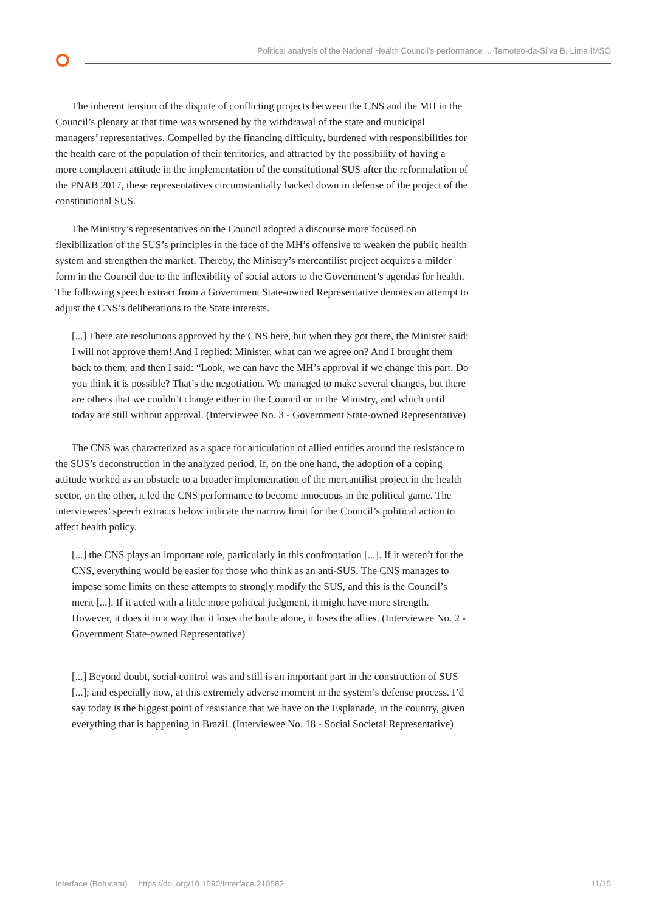Political analysis of the National Health Council’s performance ... Temoteo-da-Silva B, Lima IMSO
The inherent tension of the dispute of conflicting projects between the CNS and the MH in the Council’s plenary at that time was worsened by the withdrawal of the state and municipal managers’ representatives. Compelled by the financing difficulty, burdened with responsibilities for the health care of the population of their territories, and attracted by the possibility of having a more complacent attitude in the implementation of the constitutional SUS after the reformulation of the PNAB 2017, these representatives circumstantially backed down in defense of the project of the constitutional SUS.
The Ministry’s representatives on the Council adopted a discourse more focused on flexibilization of the SUS’s principles in the face of the MH’s offensive to weaken the public health system and strengthen the market. Thereby, the Ministry’s mercantilist project acquires a milder form in the Council due to the inflexibility of social actors to the Government’s agendas for health. The following speech extract from a Government State-owned Representative denotes an attempt to adjust the CNS’s deliberations to the State interests.
[...] There are resolutions approved by the CNS here, but when they got there, the Minister said: I will not approve them! And I replied: Minister, what can we agree on? And I brought them back to them, and then I said: “Look, we can have the MH’s approval if we change this part. Do you think it is possible? That’s the negotiation. We managed to make several changes, but there are others that we couldn’t change either in the Council or in the Ministry, and which until today are still without approval. (Interviewee No. 3 - Government State-owned Representative)
The CNS was characterized as a space for articulation of allied entities around the resistance to the SUS’s deconstruction in the analyzed period. If, on the one hand, the adoption of a coping attitude worked as an obstacle to a broader implementation of the mercantilist project in the health sector, on the other, it led the CNS performance to become innocuous in the political game. The interviewees’ speech extracts below indicate the narrow limit for the Council’s political action to affect health policy.
[...] the CNS plays an important role, particularly in this confrontation [...]. If it weren’t for the CNS, everything would be easier for those who think as an anti-SUS. The CNS manages to impose some limits on these attempts to strongly modify the SUS, and this is the Council’s merit [...]. If it acted with a little more political judgment, it might have more strength. However, it does it in a way that it loses the battle alone, it loses the allies. (Interviewee No. 2 - Government State-owned Representative)
[...] Beyond doubt, social control was and still is an important part in the construction of SUS [...]; and especially now, at this extremely adverse moment in the system’s defense process. I’d say today is the biggest point of resistance that we have on the Esplanade, in the country, given everything that is happening in Brazil. (Interviewee No. 18 - Social Societal Representative)
Interface (Botucatu) https://doi.org/10.1590/Interface.210582 11/15